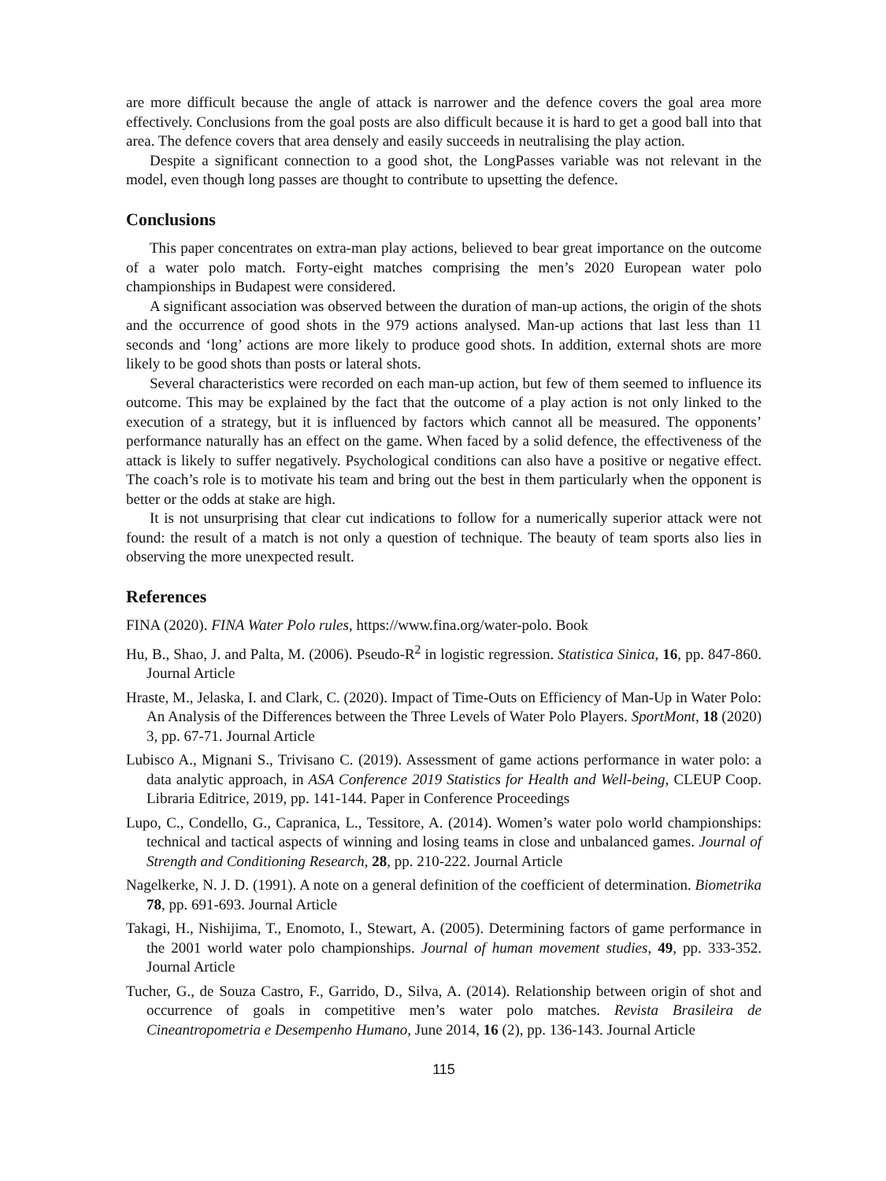are more difficult because the angle of attack is narrower and the defence covers the goal area more effectively. Conclusions from the goal posts are also difficult because it is hard to get a good ball into that area. The defence covers that area densely and easily succeeds in neutralising the play action.
Despite a significant connection to a good shot, the LongPasses variable was not relevant in the model, even though long passes are thought to contribute to upsetting the defence.
Conclusions
This paper concentrates on extra-man play actions, believed to bear great importance on the outcome of a water polo match. Forty-eight matches comprising the men’s 2020 European water polo championships in Budapest were considered.
A significant association was observed between the duration of man-up actions, the origin of the shots and the occurrence of good shots in the 979 actions analysed. Man-up actions that last less than 11 seconds and ‘long’ actions are more likely to produce good shots. In addition, external shots are more likely to be good shots than posts or lateral shots.
Several characteristics were recorded on each man-up action, but few of them seemed to influence its outcome. This may be explained by the fact that the outcome of a play action is not only linked to the execution of a strategy, but it is influenced by factors which cannot all be measured. The opponents’ performance naturally has an effect on the game. When faced by a solid defence, the effectiveness of the attack is likely to suffer negatively. Psychological conditions can also have a positive or negative effect. The coach’s role is to motivate his team and bring out the best in them particularly when the opponent is better or the odds at stake are high.
It is not unsurprising that clear cut indications to follow for a numerically superior attack were not found: the result of a match is not only a question of technique. The beauty of team sports also lies in observing the more unexpected result.
References
FINA (2020). FINA Water Polo rules, https://www.fina.org/water-polo. Book
Hu, B., Shao, J. and Palta, M. (2006). Pseudo-R<sup>2</sup> in logistic regression. Statistica Sinica, 16, pp. 847-860. Journal Article
Hraste, M., Jelaska, I. and Clark, C. (2020). Impact of Time-Outs on Efficiency of Man-Up in Water Polo: An Analysis of the Differences between the Three Levels of Water Polo Players. SportMont, 18 (2020) 3, pp. 67-71. Journal Article
Lubisco A., Mignani S., Trivisano C. (2019). Assessment of game actions performance in water polo: a data analytic approach, in ASA Conference 2019 Statistics for Health and Well-being, CLEUP Coop. Libraria Editrice, 2019, pp. 141-144. Paper in Conference Proceedings
Lupo, C., Condello, G., Capranica, L., Tessitore, A. (2014). Women’s water polo world championships: technical and tactical aspects of winning and losing teams in close and unbalanced games. Journal of Strength and Conditioning Research, 28, pp. 210-222. Journal Article
Nagelkerke, N. J. D. (1991). A note on a general definition of the coefficient of determination. Biometrika 78, pp. 691-693. Journal Article
Takagi, H., Nishijima, T., Enomoto, I., Stewart, A. (2005). Determining factors of game performance in the 2001 world water polo championships. Journal of human movement studies, 49, pp. 333-352. Journal Article
Tucher, G., de Souza Castro, F., Garrido, D., Silva, A. (2014). Relationship between origin of shot and occurrence of goals in competitive men’s water polo matches. Revista Brasileira de Cineantropometria e Desempenho Humano, June 2014, 16 (2), pp. 136-143. Journal Article
115